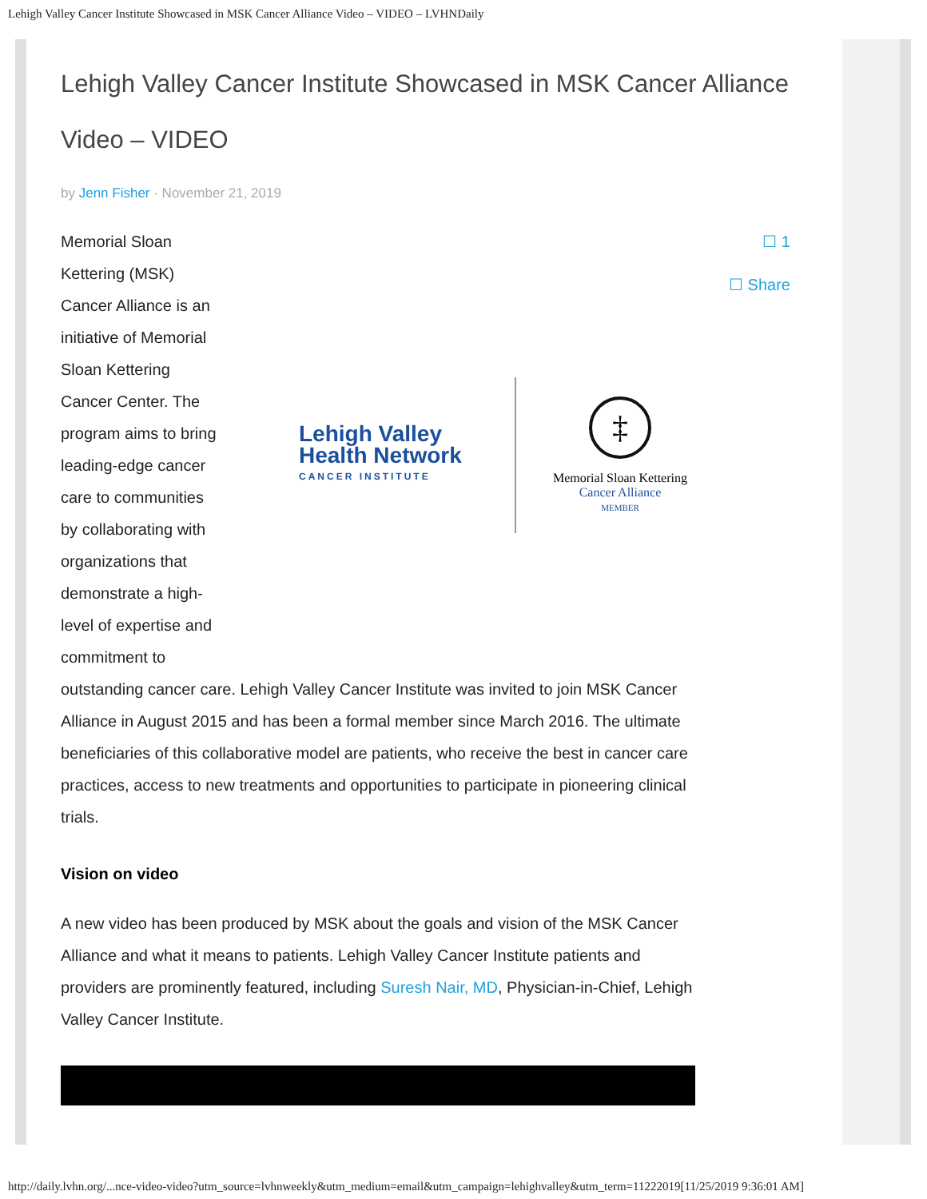Lehigh Valley Cancer Institute Showcased in MSK Cancer Alliance Video – VIDEO – LVHNDaily
Lehigh Valley Cancer Institute Showcased in MSK Cancer Alliance Video – VIDEO
by Jenn Fisher · November 21, 2019
☐ 1
☐ Share
Memorial Sloan Kettering (MSK) Cancer Alliance is an initiative of Memorial Sloan Kettering Cancer Center. The program aims to bring leading-edge cancer care to communities by collaborating with organizations that demonstrate a high-level of expertise and commitment to
Lehigh Valley
Health Network
CANCER INSTITUTE
‡
Memorial Sloan Kettering
Cancer Alliance
MEMBER
outstanding cancer care. Lehigh Valley Cancer Institute was invited to join MSK Cancer Alliance in August 2015 and has been a formal member since March 2016. The ultimate beneficiaries of this collaborative model are patients, who receive the best in cancer care practices, access to new treatments and opportunities to participate in pioneering clinical trials.
Vision on video
A new video has been produced by MSK about the goals and vision of the MSK Cancer Alliance and what it means to patients. Lehigh Valley Cancer Institute patients and providers are prominently featured, including Suresh Nair, MD, Physician-in-Chief, Lehigh Valley Cancer Institute.
http://daily.lvhn.org/...nce-video-video?utm_source=lvhnweekly&utm_medium=email&utm_campaign=lehighvalley&utm_term=11222019[11/25/2019 9:36:01 AM]